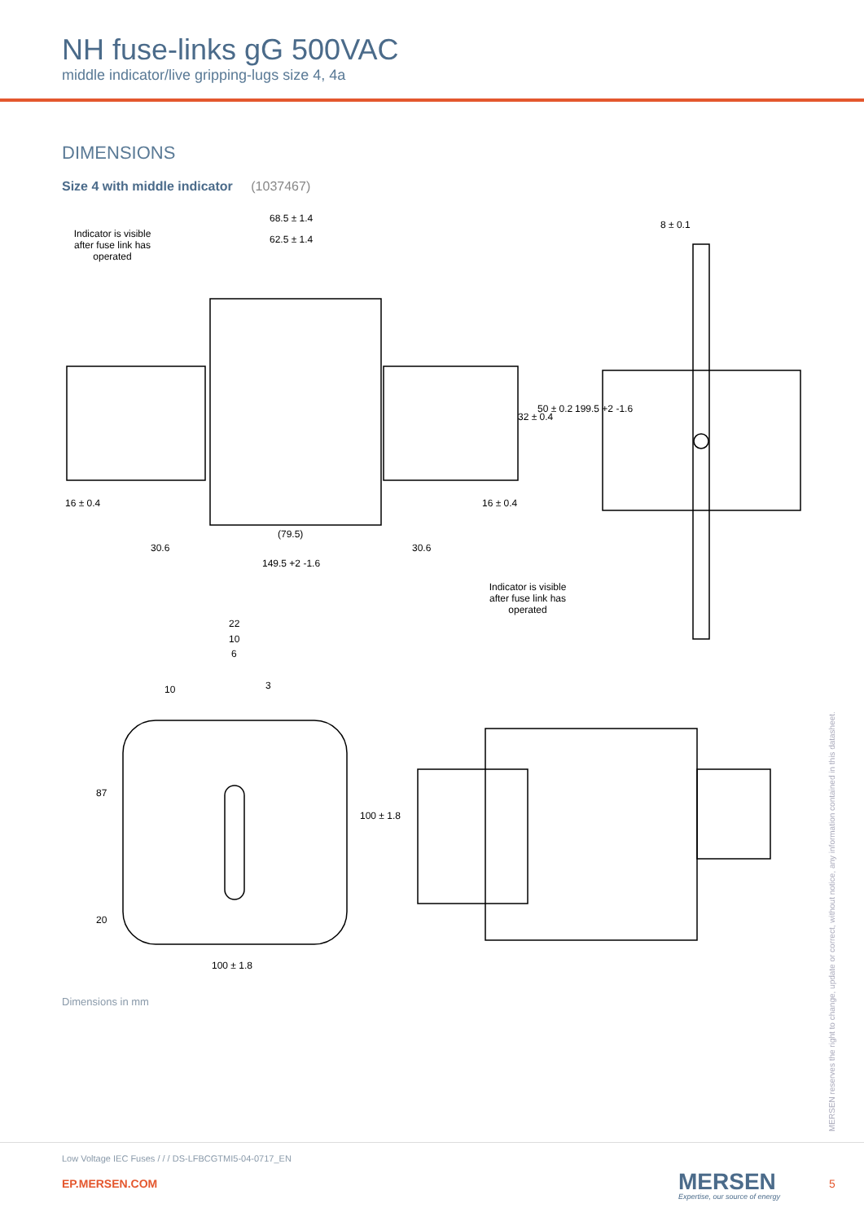NH fuse-links gG 500VAC
middle indicator/live gripping-lugs size 4, 4a
DIMENSIONS
Size 4 with middle indicator (1037467)
Indicator is visible after fuse link has operated
68.5 ± 1.4
62.5 ± 1.4
8 ± 0.1
32 ± 0.4
50 ± 0.2 199.5 +2 -1.6
16 ± 0.4 16 ± 0.4
(79.5)
30.6 30.6
149.5 +2 -1.6
Indicator is visible after fuse link has operated
22
10
6
10 3
87
20
100 ± 1.8
100 ± 1.8
Dimensions in mm
MERSEN reserves the right to change, update or correct, without notice, any information contained in this datasheet.
Low Voltage IEC Fuses / / / DS-LFBCGTMI5-04-0717_EN
EP.MERSEN.COM MERSEN
Expertise, our source of energy
5